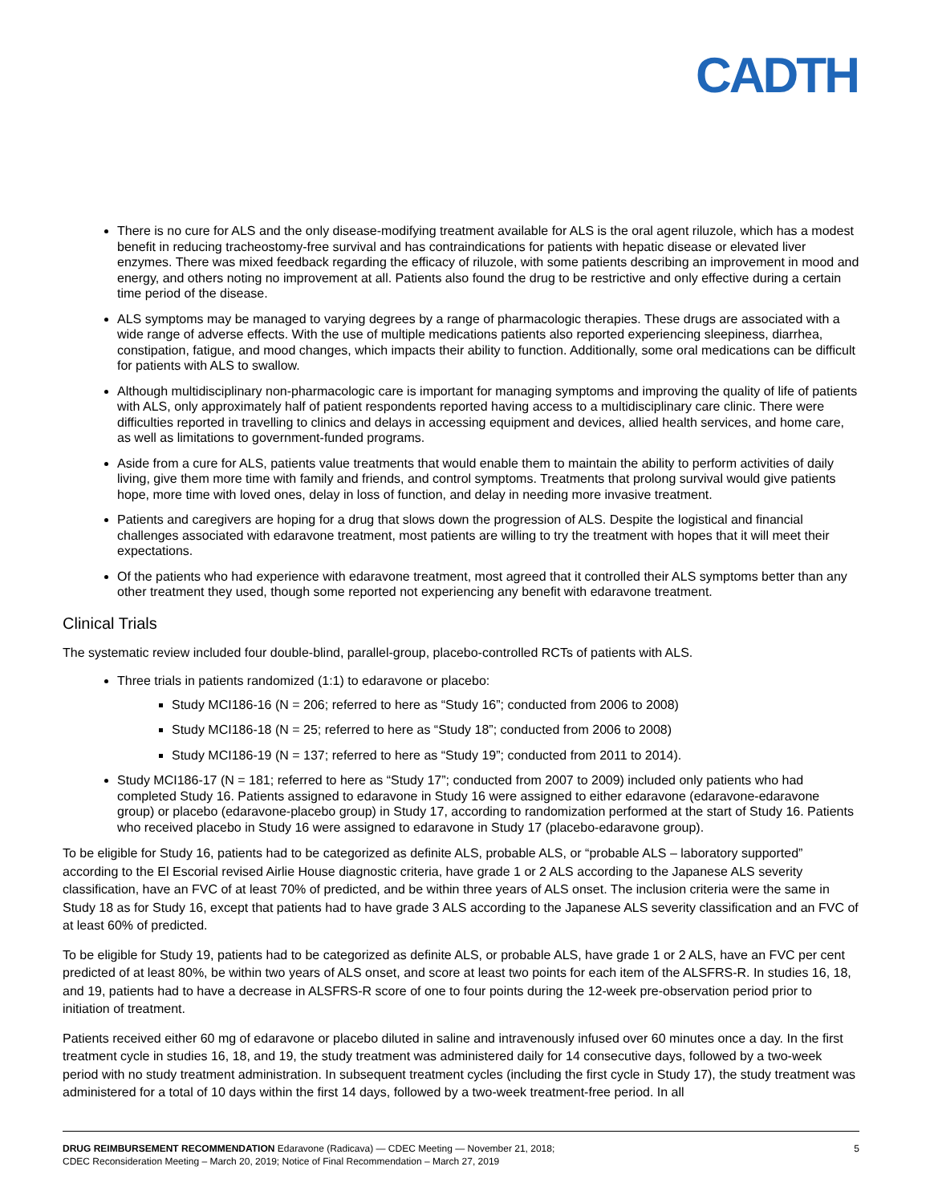CADTH
There is no cure for ALS and the only disease-modifying treatment available for ALS is the oral agent riluzole, which has a modest benefit in reducing tracheostomy-free survival and has contraindications for patients with hepatic disease or elevated liver enzymes. There was mixed feedback regarding the efficacy of riluzole, with some patients describing an improvement in mood and energy, and others noting no improvement at all. Patients also found the drug to be restrictive and only effective during a certain time period of the disease.
ALS symptoms may be managed to varying degrees by a range of pharmacologic therapies. These drugs are associated with a wide range of adverse effects. With the use of multiple medications patients also reported experiencing sleepiness, diarrhea, constipation, fatigue, and mood changes, which impacts their ability to function. Additionally, some oral medications can be difficult for patients with ALS to swallow.
Although multidisciplinary non-pharmacologic care is important for managing symptoms and improving the quality of life of patients with ALS, only approximately half of patient respondents reported having access to a multidisciplinary care clinic. There were difficulties reported in travelling to clinics and delays in accessing equipment and devices, allied health services, and home care, as well as limitations to government-funded programs.
Aside from a cure for ALS, patients value treatments that would enable them to maintain the ability to perform activities of daily living, give them more time with family and friends, and control symptoms. Treatments that prolong survival would give patients hope, more time with loved ones, delay in loss of function, and delay in needing more invasive treatment.
Patients and caregivers are hoping for a drug that slows down the progression of ALS. Despite the logistical and financial challenges associated with edaravone treatment, most patients are willing to try the treatment with hopes that it will meet their expectations.
Of the patients who had experience with edaravone treatment, most agreed that it controlled their ALS symptoms better than any other treatment they used, though some reported not experiencing any benefit with edaravone treatment.
Clinical Trials
The systematic review included four double-blind, parallel-group, placebo-controlled RCTs of patients with ALS.
Three trials in patients randomized (1:1) to edaravone or placebo:
Study MCI186-16 (N = 206; referred to here as “Study 16”; conducted from 2006 to 2008)
Study MCI186-18 (N = 25; referred to here as “Study 18”; conducted from 2006 to 2008)
Study MCI186-19 (N = 137; referred to here as “Study 19”; conducted from 2011 to 2014).
Study MCI186-17 (N = 181; referred to here as “Study 17”; conducted from 2007 to 2009) included only patients who had completed Study 16. Patients assigned to edaravone in Study 16 were assigned to either edaravone (edaravone-edaravone group) or placebo (edaravone-placebo group) in Study 17, according to randomization performed at the start of Study 16. Patients who received placebo in Study 16 were assigned to edaravone in Study 17 (placebo-edaravone group).
To be eligible for Study 16, patients had to be categorized as definite ALS, probable ALS, or “probable ALS – laboratory supported” according to the El Escorial revised Airlie House diagnostic criteria, have grade 1 or 2 ALS according to the Japanese ALS severity classification, have an FVC of at least 70% of predicted, and be within three years of ALS onset. The inclusion criteria were the same in Study 18 as for Study 16, except that patients had to have grade 3 ALS according to the Japanese ALS severity classification and an FVC of at least 60% of predicted.
To be eligible for Study 19, patients had to be categorized as definite ALS, or probable ALS, have grade 1 or 2 ALS, have an FVC per cent predicted of at least 80%, be within two years of ALS onset, and score at least two points for each item of the ALSFRS-R. In studies 16, 18, and 19, patients had to have a decrease in ALSFRS-R score of one to four points during the 12-week pre-observation period prior to initiation of treatment.
Patients received either 60 mg of edaravone or placebo diluted in saline and intravenously infused over 60 minutes once a day. In the first treatment cycle in studies 16, 18, and 19, the study treatment was administered daily for 14 consecutive days, followed by a two-week period with no study treatment administration. In subsequent treatment cycles (including the first cycle in Study 17), the study treatment was administered for a total of 10 days within the first 14 days, followed by a two-week treatment-free period. In all
DRUG REIMBURSEMENT RECOMMENDATION Edaravone (Radicava) — CDEC Meeting — November 21, 2018;
CDEC Reconsideration Meeting – March 20, 2019; Notice of Final Recommendation – March 27, 2019
5